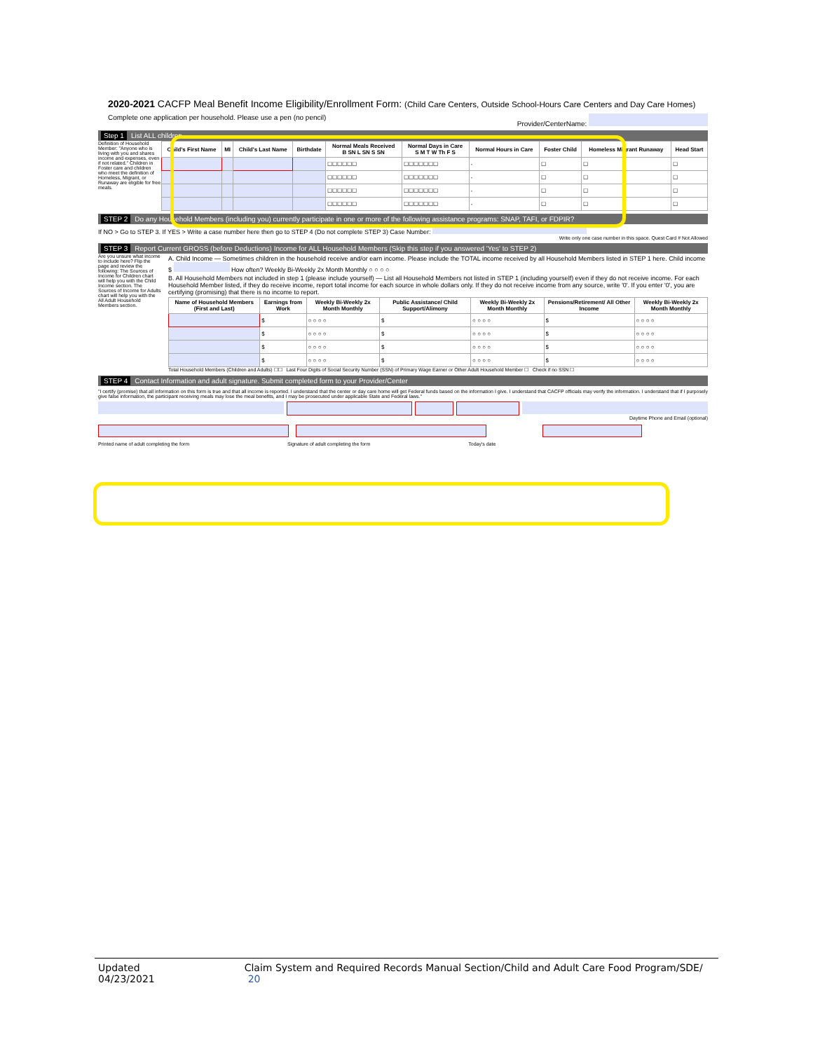2020-2021 CACFP Meal Benefit Income Eligibility/Enrollment Form: (Child Care Centers, Outside School-Hours Care Centers and Day Care Homes)
Complete one application per household. Please use a pen (no pencil) Provider/CenterName:
Step 1 List ALL children
Definition of Household Member: "Anyone who is living with you and shares income and expenses, even if not related." Children in Foster care and children who meet the definition of Homeless, Migrant, or Runaway are eligible for free meals.
| Child's First Name | MI | Child's Last Name | Birthdate | Normal Meals Received B SN L SN S SN | Normal Days in Care S M T W Th F S | Normal Hours in Care | Foster Child | Homeless Migrant Runaway | Head Start |
| --- | --- | --- | --- | --- | --- | --- | --- | --- | --- |
| | | | | ☐☐☐☐☐☐ | ☐☐☐☐☐☐☐ | - | ☐ | ☐ | ☐ |
| | | | | ☐☐☐☐☐☐ | ☐☐☐☐☐☐☐ | - | ☐ | ☐ | ☐ |
| | | | | ☐☐☐☐☐☐ | ☐☐☐☐☐☐☐ | - | ☐ | ☐ | ☐ |
| | | | | ☐☐☐☐☐☐ | ☐☐☐☐☐☐☐ | - | ☐ | ☐ | ☐ |
STEP 2 Do any Household Members (including you) currently participate in one or more of the following assistance programs: SNAP, TAFI, or FDPIR?
If NO > Go to STEP 3. If YES > Write a case number here then go to STEP 4 (Do not complete STEP 3) Case Number:
Write only one case number in this space. Quest Card # Not Allowed
STEP 3 Report Current GROSS (before Deductions) Income for ALL Household Members (Skip this step if you answered 'Yes' to STEP 2)
Are you unsure what income to include here? Flip the page and review the following: The Sources of Income for Children chart will help you with the Child Income section. The Sources of Income for Adults chart will help you with the All Adult Household Members section.
A. Child Income — Sometimes children in the household receive and/or earn income. Please include the TOTAL income received by all Household Members listed in STEP 1 here. Child income $ How often? Weekly Bi-Weekly 2x Month Monthly ○ ○ ○ ○
B. All Household Members not included in step 1 (please include yourself) — List all Household Members not listed in STEP 1 (including yourself) even if they do not receive income. For each Household Member listed, if they do receive income, report total income for each source in whole dollars only. If they do not receive income from any source, write '0'. If you enter '0', you are certifying (promising) that there is no income to report.
| Name of Household Members (First and Last) | Earnings from Work | Weekly Bi-Weekly 2x Month Monthly | Public Assistance/ Child Support/Alimony | Weekly Bi-Weekly 2x Month Monthly | Pensions/Retirement/ All Other Income | Weekly Bi-Weekly 2x Month Monthly |
| --- | --- | --- | --- | --- | --- | --- |
| | $ | ○ ○ ○ ○ | $ | ○ ○ ○ ○ | $ | ○ ○ ○ ○ |
| | $ | ○ ○ ○ ○ | $ | ○ ○ ○ ○ | $ | ○ ○ ○ ○ |
| | $ | ○ ○ ○ ○ | $ | ○ ○ ○ ○ | $ | ○ ○ ○ ○ |
| | $ | ○ ○ ○ ○ | $ | ○ ○ ○ ○ | $ | ○ ○ ○ ○ |
Total Household Members (Children and Adults) ☐☐ Last Four Digits of Social Security Number (SSN) of Primary Wage Earner or Other Adult Household Member ☐ Check if no SSN ☐
STEP 4 Contact Information and adult signature. Submit completed form to your Provider/Center
"I certify (promise) that all information on this form is true and that all income is reported. I understand that the center or day care home will get Federal funds based on the information I give. I understand that CACFP officials may verify the information. I understand that if I purposely give false information, the participant receiving meals may lose the meal benefits, and I may be prosecuted under applicable State and Federal laws."
Daytime Phone and Email (optional)
Printed name of adult completing the form Signature of adult completing the form Today's date
Updated 04/23/2021 Claim System and Required Records Manual Section/Child and Adult Care Food Program/SDE/ 20